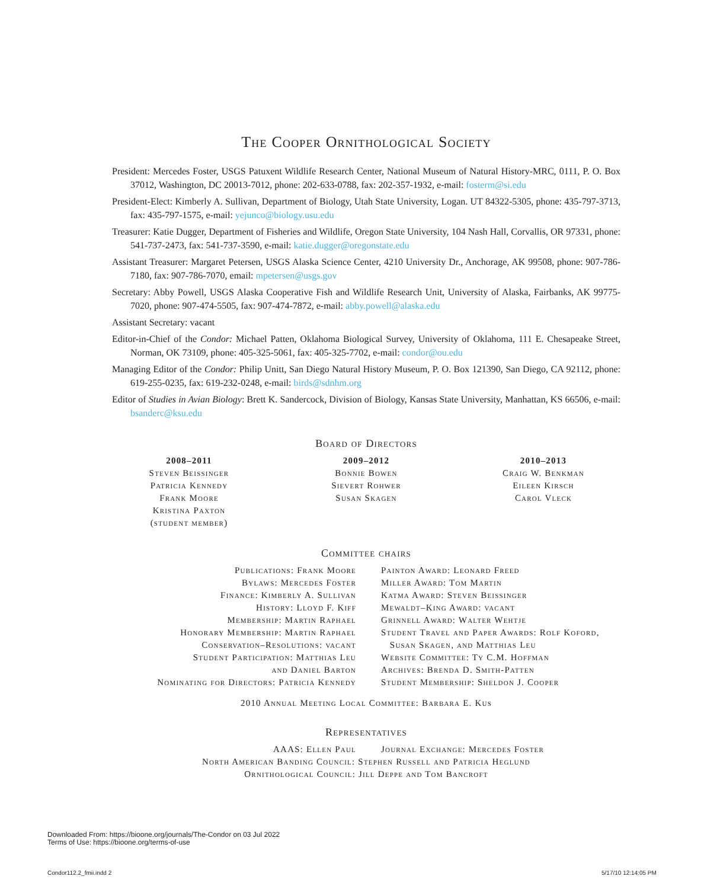The Cooper Ornithological Society
President: Mercedes Foster, USGS Patuxent Wildlife Research Center, National Museum of Natural History-MRC, 0111, P. O. Box 37012, Washington, DC 20013-7012, phone: 202-633-0788, fax: 202-357-1932, e-mail: fosterm@si.edu
President-Elect: Kimberly A. Sullivan, Department of Biology, Utah State University, Logan. UT 84322-5305, phone: 435-797-3713, fax: 435-797-1575, e-mail: yejunco@biology.usu.edu
Treasurer: Katie Dugger, Department of Fisheries and Wildlife, Oregon State University, 104 Nash Hall, Corvallis, OR 97331, phone: 541-737-2473, fax: 541-737-3590, e-mail: katie.dugger@oregonstate.edu
Assistant Treasurer: Margaret Petersen, USGS Alaska Science Center, 4210 University Dr., Anchorage, AK 99508, phone: 907-786-7180, fax: 907-786-7070, email: mpetersen@usgs.gov
Secretary: Abby Powell, USGS Alaska Cooperative Fish and Wildlife Research Unit, University of Alaska, Fairbanks, AK 99775-7020, phone: 907-474-5505, fax: 907-474-7872, e-mail: abby.powell@alaska.edu
Assistant Secretary: vacant
Editor-in-Chief of the Condor: Michael Patten, Oklahoma Biological Survey, University of Oklahoma, 111 E. Chesapeake Street, Norman, OK 73109, phone: 405-325-5061, fax: 405-325-7702, e-mail: condor@ou.edu
Managing Editor of the Condor: Philip Unitt, San Diego Natural History Museum, P. O. Box 121390, San Diego, CA 92112, phone: 619-255-0235, fax: 619-232-0248, e-mail: birds@sdnhm.org
Editor of Studies in Avian Biology: Brett K. Sandercock, Division of Biology, Kansas State University, Manhattan, KS 66506, e-mail: bsanderc@ksu.edu
Board of Directors
2008–2011
Steven Beissinger
Patricia Kennedy
Frank Moore
Kristina Paxton
(student member)
2009–2012
Bonnie Bowen
Sievert Rohwer
Susan Skagen
2010–2013
Craig W. Benkman
Eileen Kirsch
Carol Vleck
Committee chairs
Publications: Frank Moore
Bylaws: Mercedes Foster
Finance: Kimberly A. Sullivan
History: Lloyd F. Kiff
Membership: Martin Raphael
Honorary Membership: Martin Raphael
Conservation–Resolutions: vacant
Student Participation: Matthias Leu
and Daniel Barton
Nominating for Directors: Patricia Kennedy
Painton Award: Leonard Freed
Miller Award: Tom Martin
Katma Award: Steven Beissinger
Mewaldt–King Award: vacant
Grinnell Award: Walter Wehtje
Student Travel and Paper Awards: Rolf Koford,
Susan Skagen, and Matthias Leu
Website Committee: Ty C.M. Hoffman
Archives: Brenda D. Smith-Patten
Student Membership: Sheldon J. Cooper
2010 Annual Meeting Local Committee: Barbara E. Kus
Representatives
AAAS: Ellen Paul Journal Exchange: Mercedes Foster
North American Banding Council: Stephen Russell and Patricia Heglund
Ornithological Council: Jill Deppe and Tom Bancroft
Downloaded From: https://bioone.org/journals/The-Condor on 03 Jul 2022
Terms of Use: https://bioone.org/terms-of-use
Condor112.2_fmii.indd 2 5/17/10 12:14:05 PM